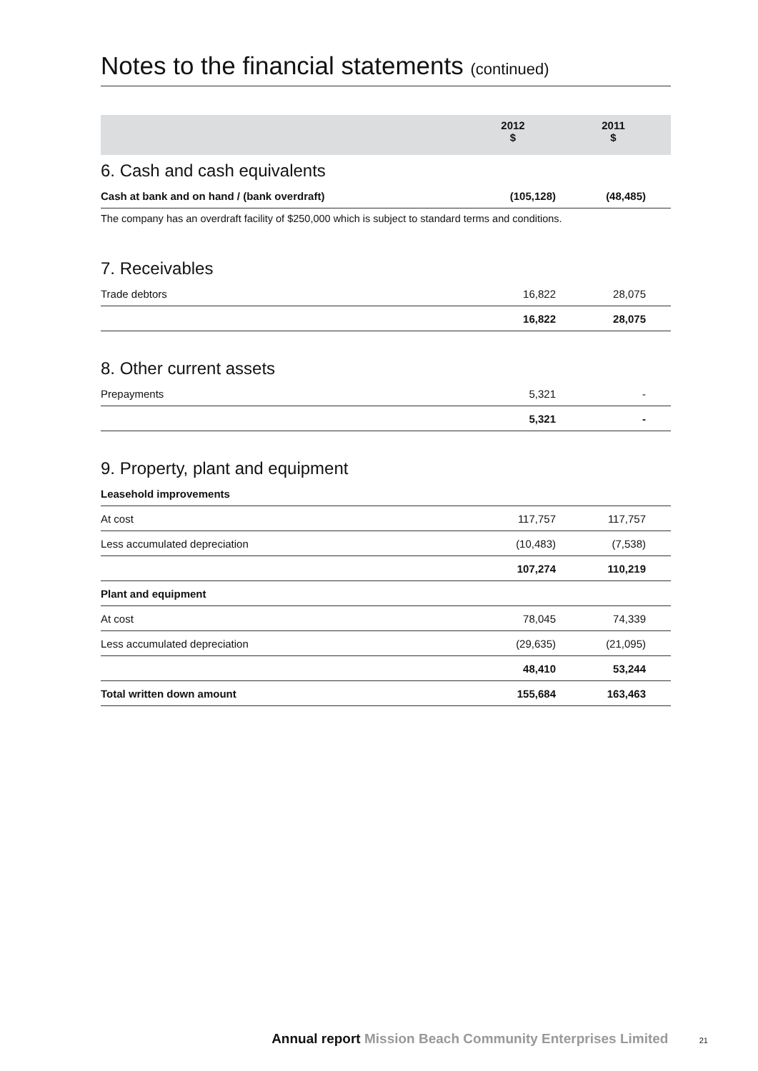Notes to the financial statements (continued)
| | 2012 $ | 2011 $ |
| --- | --- | --- |
6. Cash and cash equivalents
| Cash at bank and on hand / (bank overdraft) | (105,128) | (48,485) |
The company has an overdraft facility of $250,000 which is subject to standard terms and conditions.
7. Receivables
| Trade debtors | 16,822 | 28,075 |
| | 16,822 | 28,075 |
8. Other current assets
| Prepayments | 5,321 | - |
| | 5,321 | - |
9. Property, plant and equipment
| Leasehold improvements | | |
| At cost | 117,757 | 117,757 |
| Less accumulated depreciation | (10,483) | (7,538) |
| | 107,274 | 110,219 |
| Plant and equipment | | |
| At cost | 78,045 | 74,339 |
| Less accumulated depreciation | (29,635) | (21,095) |
| | 48,410 | 53,244 |
| Total written down amount | 155,684 | 163,463 |
Annual report Mission Beach Community Enterprises Limited 21